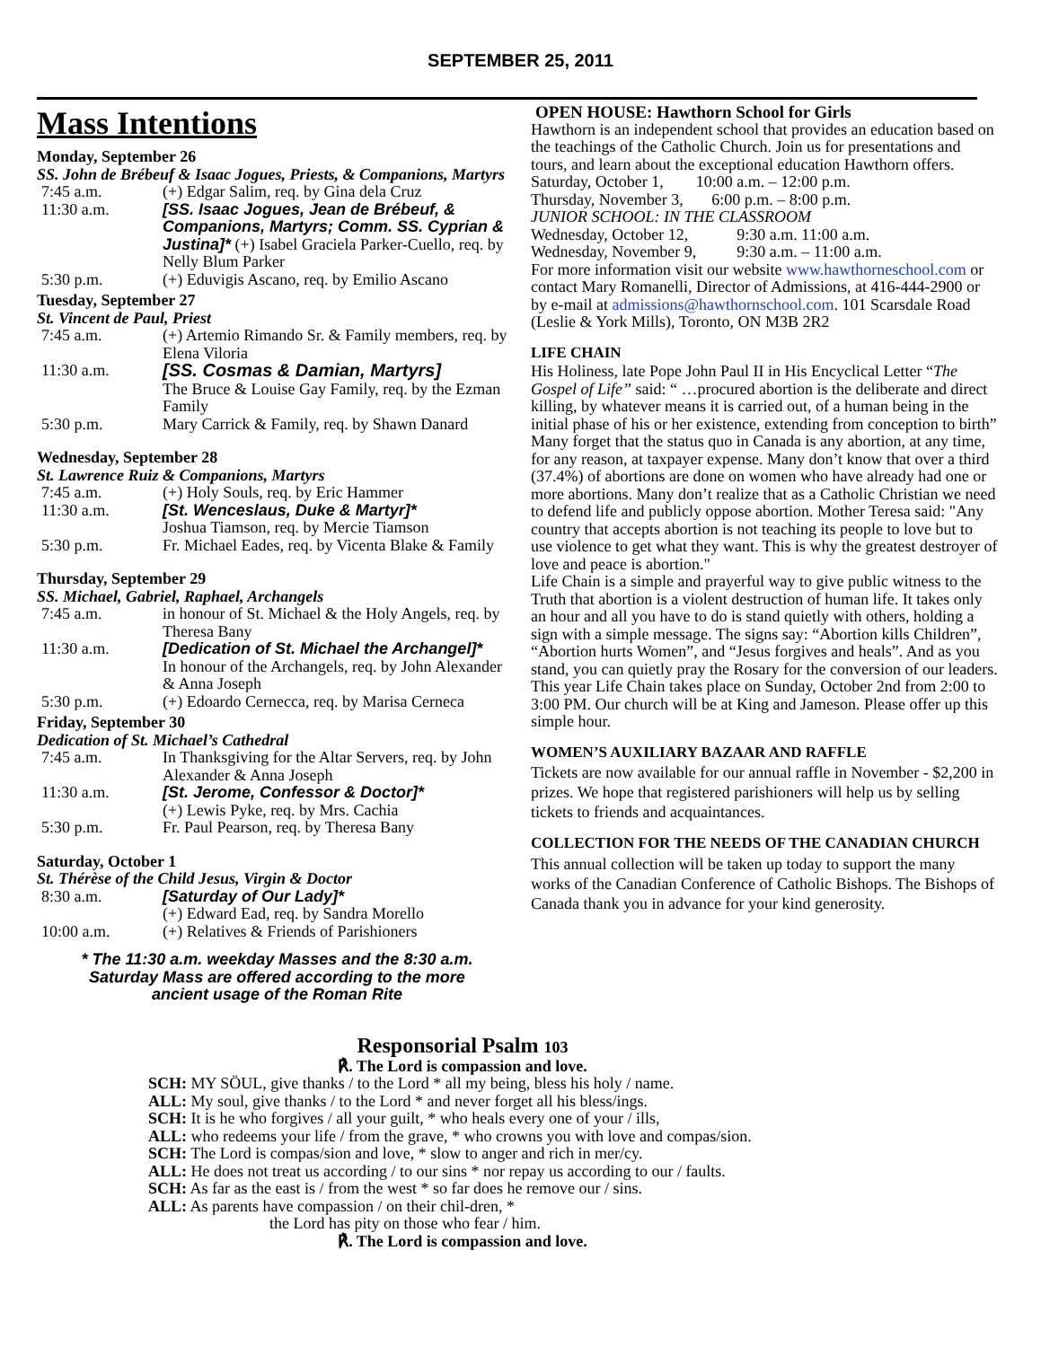SEPTEMBER 25, 2011
Mass Intentions
Monday, September 26
SS. John de Brébeuf & Isaac Jogues, Priests, & Companions, Martyrs
7:45 a.m. (+) Edgar Salim, req. by Gina dela Cruz
11:30 a.m. [SS. Isaac Jogues, Jean de Brébeuf, & Companions, Martyrs; Comm. SS. Cyprian & Justina]* (+) Isabel Graciela Parker-Cuello, req. by Nelly Blum Parker
5:30 p.m. (+) Eduvigis Ascano, req. by Emilio Ascano
Tuesday, September 27
St. Vincent de Paul, Priest
7:45 a.m. (+) Artemio Rimando Sr. & Family members, req. by Elena Viloria
11:30 a.m. [SS. Cosmas & Damian, Martyrs]
The Bruce & Louise Gay Family, req. by the Ezman Family
5:30 p.m. Mary Carrick & Family, req. by Shawn Danard
Wednesday, September 28
St. Lawrence Ruiz & Companions, Martyrs
7:45 a.m. (+) Holy Souls, req. by Eric Hammer
11:30 a.m. [St. Wenceslaus, Duke & Martyr]*
Joshua Tiamson, req. by Mercie Tiamson
5:30 p.m. Fr. Michael Eades, req. by Vicenta Blake & Family
Thursday, September 29
SS. Michael, Gabriel, Raphael, Archangels
7:45 a.m. in honour of St. Michael & the Holy Angels, req. by Theresa Bany
11:30 a.m. [Dedication of St. Michael the Archangel]*
In honour of the Archangels, req. by John Alexander & Anna Joseph
5:30 p.m. (+) Edoardo Cernecca, req. by Marisa Cerneca
Friday, September 30
Dedication of St. Michael’s Cathedral
7:45 a.m. In Thanksgiving for the Altar Servers, req. by John Alexander & Anna Joseph
11:30 a.m. [St. Jerome, Confessor & Doctor]*
(+) Lewis Pyke, req. by Mrs. Cachia
5:30 p.m. Fr. Paul Pearson, req. by Theresa Bany
Saturday, October 1
St. Thérèse of the Child Jesus, Virgin & Doctor
8:30 a.m. [Saturday of Our Lady]*
(+) Edward Ead, req. by Sandra Morello
10:00 a.m. (+) Relatives & Friends of Parishioners
* The 11:30 a.m. weekday Masses and the 8:30 a.m.
Saturday Mass are offered according to the more
ancient usage of the Roman Rite
OPEN HOUSE: Hawthorn School for Girls
Hawthorn is an independent school that provides an education based on the teachings of the Catholic Church. Join us for presentations and tours, and learn about the exceptional education Hawthorn offers.
Saturday, October 1, 10:00 a.m. – 12:00 p.m.
Thursday, November 3, 6:00 p.m. – 8:00 p.m.
JUNIOR SCHOOL: IN THE CLASSROOM
Wednesday, October 12, 9:30 a.m. 11:00 a.m.
Wednesday, November 9, 9:30 a.m. – 11:00 a.m.
For more information visit our website www.hawthorneschool.com or contact Mary Romanelli, Director of Admissions, at 416-444-2900 or by e-mail at admissions@hawthornschool.com. 101 Scarsdale Road (Leslie & York Mills), Toronto, ON M3B 2R2
LIFE CHAIN
His Holiness, late Pope John Paul II in His Encyclical Letter “The Gospel of Life” said: “ …procured abortion is the deliberate and direct killing, by whatever means it is carried out, of a human being in the initial phase of his or her existence, extending from conception to birth”
Many forget that the status quo in Canada is any abortion, at any time, for any reason, at taxpayer expense. Many don’t know that over a third (37.4%) of abortions are done on women who have already had one or more abortions. Many don’t realize that as a Catholic Christian we need to defend life and publicly oppose abortion. Mother Teresa said: "Any country that accepts abortion is not teaching its people to love but to use violence to get what they want. This is why the greatest destroyer of love and peace is abortion."
Life Chain is a simple and prayerful way to give public witness to the Truth that abortion is a violent destruction of human life. It takes only an hour and all you have to do is stand quietly with others, holding a sign with a simple message. The signs say: “Abortion kills Children”, “Abortion hurts Women”, and “Jesus forgives and heals”. And as you stand, you can quietly pray the Rosary for the conversion of our leaders.
This year Life Chain takes place on Sunday, October 2nd from 2:00 to 3:00 PM. Our church will be at King and Jameson. Please offer up this simple hour.
WOMEN’S AUXILIARY BAZAAR AND RAFFLE
Tickets are now available for our annual raffle in November - $2,200 in prizes. We hope that registered parishioners will help us by selling tickets to friends and acquaintances.
COLLECTION FOR THE NEEDS OF THE CANADIAN CHURCH
This annual collection will be taken up today to support the many works of the Canadian Conference of Catholic Bishops. The Bishops of Canada thank you in advance for your kind generosity.
Responsorial Psalm 103
℟. The Lord is compassion and love.
SCH: MY SÖUL, give thanks / to the Lord * all my being, bless his holy / name.
ALL: My soul, give thanks / to the Lord * and never forget all his bless/ings.
SCH: It is he who forgives / all your guilt, * who heals every one of your / ills,
ALL: who redeems your life / from the grave, * who crowns you with love and compas/sion.
SCH: The Lord is compas/sion and love, * slow to anger and rich in mer/cy.
ALL: He does not treat us according / to our sins * nor repay us according to our / faults.
SCH: As far as the east is / from the west * so far does he remove our / sins.
ALL: As parents have compassion / on their chil-dren, *
the Lord has pity on those who fear / him.
℟. The Lord is compassion and love.